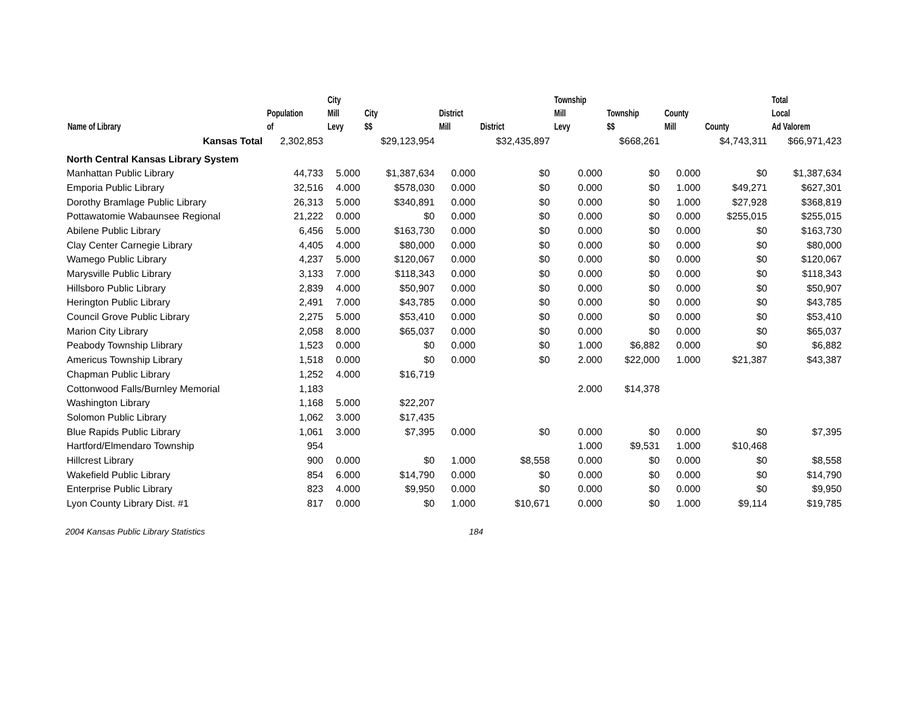| Name of Library | Population of | City Mill Levy | City $$ | District Mill | District | Township Mill Levy | Township $$ | County Mill | County | Total Local Ad Valorem |
| --- | --- | --- | --- | --- | --- | --- | --- | --- | --- | --- |
| Kansas Total | 2,302,853 | | $29,123,954 | | $32,435,897 | | $668,261 | | $4,743,311 | $66,971,423 |
| North Central Kansas Library System | | | | | | | | | | |
| Manhattan Public Library | 44,733 | 5.000 | $1,387,634 | 0.000 | $0 | 0.000 | $0 | 0.000 | $0 | $1,387,634 |
| Emporia Public Library | 32,516 | 4.000 | $578,030 | 0.000 | $0 | 0.000 | $0 | 1.000 | $49,271 | $627,301 |
| Dorothy Bramlage Public Library | 26,313 | 5.000 | $340,891 | 0.000 | $0 | 0.000 | $0 | 1.000 | $27,928 | $368,819 |
| Pottawatomie Wabaunsee Regional | 21,222 | 0.000 | $0 | 0.000 | $0 | 0.000 | $0 | 0.000 | $255,015 | $255,015 |
| Abilene Public Library | 6,456 | 5.000 | $163,730 | 0.000 | $0 | 0.000 | $0 | 0.000 | $0 | $163,730 |
| Clay Center Carnegie Library | 4,405 | 4.000 | $80,000 | 0.000 | $0 | 0.000 | $0 | 0.000 | $0 | $80,000 |
| Wamego Public Library | 4,237 | 5.000 | $120,067 | 0.000 | $0 | 0.000 | $0 | 0.000 | $0 | $120,067 |
| Marysville Public Library | 3,133 | 7.000 | $118,343 | 0.000 | $0 | 0.000 | $0 | 0.000 | $0 | $118,343 |
| Hillsboro Public Library | 2,839 | 4.000 | $50,907 | 0.000 | $0 | 0.000 | $0 | 0.000 | $0 | $50,907 |
| Herington Public Library | 2,491 | 7.000 | $43,785 | 0.000 | $0 | 0.000 | $0 | 0.000 | $0 | $43,785 |
| Council Grove Public Library | 2,275 | 5.000 | $53,410 | 0.000 | $0 | 0.000 | $0 | 0.000 | $0 | $53,410 |
| Marion City Library | 2,058 | 8.000 | $65,037 | 0.000 | $0 | 0.000 | $0 | 0.000 | $0 | $65,037 |
| Peabody Township Llibrary | 1,523 | 0.000 | $0 | 0.000 | $0 | 1.000 | $6,882 | 0.000 | $0 | $6,882 |
| Americus Township Library | 1,518 | 0.000 | $0 | 0.000 | $0 | 2.000 | $22,000 | 1.000 | $21,387 | $43,387 |
| Chapman Public Library | 1,252 | 4.000 | $16,719 | | | | | | | |
| Cottonwood Falls/Burnley Memorial | 1,183 | | | | | 2.000 | $14,378 | | | |
| Washington Library | 1,168 | 5.000 | $22,207 | | | | | | | |
| Solomon Public Library | 1,062 | 3.000 | $17,435 | | | | | | | |
| Blue Rapids Public Library | 1,061 | 3.000 | $7,395 | 0.000 | $0 | 0.000 | $0 | 0.000 | $0 | $7,395 |
| Hartford/Elmendaro Township | 954 | | | | | 1.000 | $9,531 | 1.000 | $10,468 | |
| Hillcrest Library | 900 | 0.000 | $0 | 1.000 | $8,558 | 0.000 | $0 | 0.000 | $0 | $8,558 |
| Wakefield Public Library | 854 | 6.000 | $14,790 | 0.000 | $0 | 0.000 | $0 | 0.000 | $0 | $14,790 |
| Enterprise Public Library | 823 | 4.000 | $9,950 | 0.000 | $0 | 0.000 | $0 | 0.000 | $0 | $9,950 |
| Lyon County Library Dist. #1 | 817 | 0.000 | $0 | 1.000 | $10,671 | 0.000 | $0 | 1.000 | $9,114 | $19,785 |
2004 Kansas Public Library Statistics 184